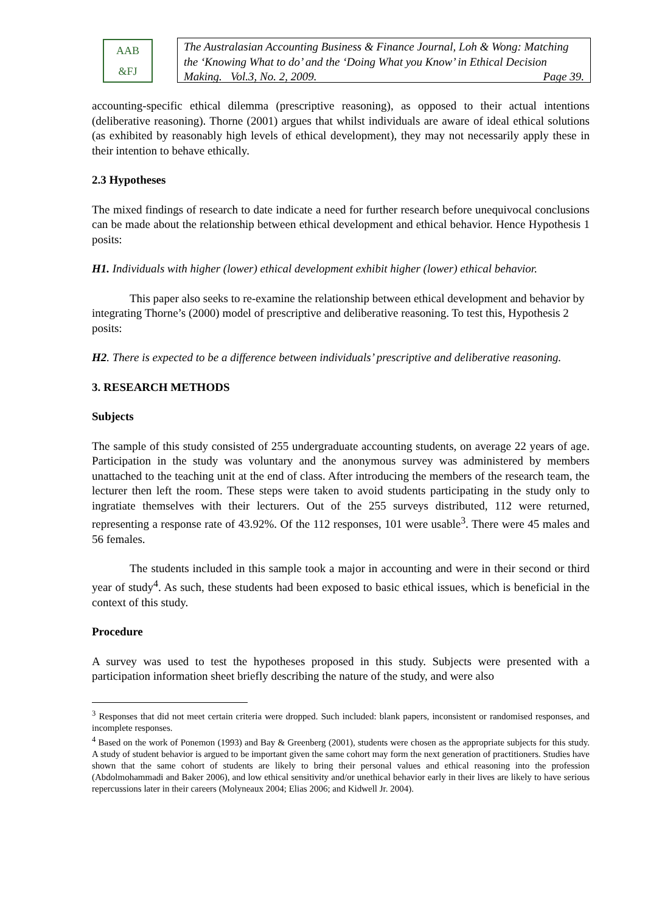AAB
&FJ
The Australasian Accounting Business & Finance Journal, Loh & Wong: Matching the ‘Knowing What to do’ and the ‘Doing What you Know’ in Ethical Decision Making. Vol.3, No. 2, 2009. Page 39.
accounting-specific ethical dilemma (prescriptive reasoning), as opposed to their actual intentions (deliberative reasoning). Thorne (2001) argues that whilst individuals are aware of ideal ethical solutions (as exhibited by reasonably high levels of ethical development), they may not necessarily apply these in their intention to behave ethically.
2.3 Hypotheses
The mixed findings of research to date indicate a need for further research before unequivocal conclusions can be made about the relationship between ethical development and ethical behavior. Hence Hypothesis 1 posits:
H1. Individuals with higher (lower) ethical development exhibit higher (lower) ethical behavior.
This paper also seeks to re-examine the relationship between ethical development and behavior by integrating Thorne’s (2000) model of prescriptive and deliberative reasoning. To test this, Hypothesis 2 posits:
H2. There is expected to be a difference between individuals’ prescriptive and deliberative reasoning.
3. RESEARCH METHODS
Subjects
The sample of this study consisted of 255 undergraduate accounting students, on average 22 years of age. Participation in the study was voluntary and the anonymous survey was administered by members unattached to the teaching unit at the end of class. After introducing the members of the research team, the lecturer then left the room. These steps were taken to avoid students participating in the study only to ingratiate themselves with their lecturers. Out of the 255 surveys distributed, 112 were returned, representing a response rate of 43.92%. Of the 112 responses, 101 were usable<sup>3</sup>. There were 45 males and 56 females.
The students included in this sample took a major in accounting and were in their second or third year of study<sup>4</sup>. As such, these students had been exposed to basic ethical issues, which is beneficial in the context of this study.
Procedure
A survey was used to test the hypotheses proposed in this study. Subjects were presented with a participation information sheet briefly describing the nature of the study, and were also
<sup>3</sup> Responses that did not meet certain criteria were dropped. Such included: blank papers, inconsistent or randomised responses, and incomplete responses.
<sup>4</sup> Based on the work of Ponemon (1993) and Bay & Greenberg (2001), students were chosen as the appropriate subjects for this study. A study of student behavior is argued to be important given the same cohort may form the next generation of practitioners. Studies have shown that the same cohort of students are likely to bring their personal values and ethical reasoning into the profession (Abdolmohammadi and Baker 2006), and low ethical sensitivity and/or unethical behavior early in their lives are likely to have serious repercussions later in their careers (Molyneaux 2004; Elias 2006; and Kidwell Jr. 2004).